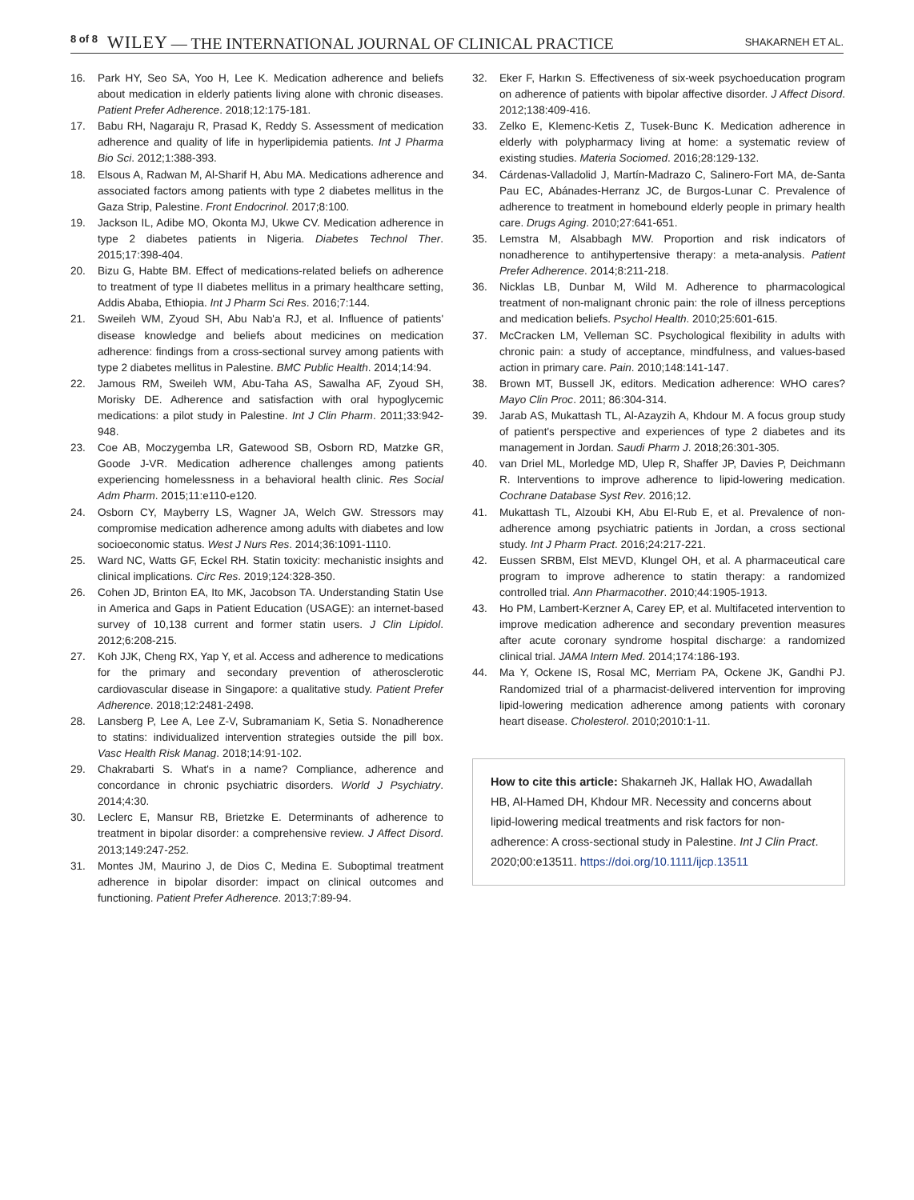8 of 8 WILEY — THE INTERNATIONAL JOURNAL OF CLINICAL PRACTICE SHAKARNEH ET AL.
16. Park HY, Seo SA, Yoo H, Lee K. Medication adherence and beliefs about medication in elderly patients living alone with chronic diseases. Patient Prefer Adherence. 2018;12:175-181.
17. Babu RH, Nagaraju R, Prasad K, Reddy S. Assessment of medication adherence and quality of life in hyperlipidemia patients. Int J Pharma Bio Sci. 2012;1:388-393.
18. Elsous A, Radwan M, Al-Sharif H, Abu MA. Medications adherence and associated factors among patients with type 2 diabetes mellitus in the Gaza Strip, Palestine. Front Endocrinol. 2017;8:100.
19. Jackson IL, Adibe MO, Okonta MJ, Ukwe CV. Medication adherence in type 2 diabetes patients in Nigeria. Diabetes Technol Ther. 2015;17:398-404.
20. Bizu G, Habte BM. Effect of medications-related beliefs on adherence to treatment of type II diabetes mellitus in a primary healthcare setting, Addis Ababa, Ethiopia. Int J Pharm Sci Res. 2016;7:144.
21. Sweileh WM, Zyoud SH, Abu Nab'a RJ, et al. Influence of patients' disease knowledge and beliefs about medicines on medication adherence: findings from a cross-sectional survey among patients with type 2 diabetes mellitus in Palestine. BMC Public Health. 2014;14:94.
22. Jamous RM, Sweileh WM, Abu-Taha AS, Sawalha AF, Zyoud SH, Morisky DE. Adherence and satisfaction with oral hypoglycemic medications: a pilot study in Palestine. Int J Clin Pharm. 2011;33:942-948.
23. Coe AB, Moczygemba LR, Gatewood SB, Osborn RD, Matzke GR, Goode J-VR. Medication adherence challenges among patients experiencing homelessness in a behavioral health clinic. Res Social Adm Pharm. 2015;11:e110-e120.
24. Osborn CY, Mayberry LS, Wagner JA, Welch GW. Stressors may compromise medication adherence among adults with diabetes and low socioeconomic status. West J Nurs Res. 2014;36:1091-1110.
25. Ward NC, Watts GF, Eckel RH. Statin toxicity: mechanistic insights and clinical implications. Circ Res. 2019;124:328-350.
26. Cohen JD, Brinton EA, Ito MK, Jacobson TA. Understanding Statin Use in America and Gaps in Patient Education (USAGE): an internet-based survey of 10,138 current and former statin users. J Clin Lipidol. 2012;6:208-215.
27. Koh JJK, Cheng RX, Yap Y, et al. Access and adherence to medications for the primary and secondary prevention of atherosclerotic cardiovascular disease in Singapore: a qualitative study. Patient Prefer Adherence. 2018;12:2481-2498.
28. Lansberg P, Lee A, Lee Z-V, Subramaniam K, Setia S. Nonadherence to statins: individualized intervention strategies outside the pill box. Vasc Health Risk Manag. 2018;14:91-102.
29. Chakrabarti S. What's in a name? Compliance, adherence and concordance in chronic psychiatric disorders. World J Psychiatry. 2014;4:30.
30. Leclerc E, Mansur RB, Brietzke E. Determinants of adherence to treatment in bipolar disorder: a comprehensive review. J Affect Disord. 2013;149:247-252.
31. Montes JM, Maurino J, de Dios C, Medina E. Suboptimal treatment adherence in bipolar disorder: impact on clinical outcomes and functioning. Patient Prefer Adherence. 2013;7:89-94.
32. Eker F, Harkın S. Effectiveness of six-week psychoeducation program on adherence of patients with bipolar affective disorder. J Affect Disord. 2012;138:409-416.
33. Zelko E, Klemenc-Ketis Z, Tusek-Bunc K. Medication adherence in elderly with polypharmacy living at home: a systematic review of existing studies. Materia Sociomed. 2016;28:129-132.
34. Cárdenas-Valladolid J, Martín-Madrazo C, Salinero-Fort MA, de-Santa Pau EC, Abánades-Herranz JC, de Burgos-Lunar C. Prevalence of adherence to treatment in homebound elderly people in primary health care. Drugs Aging. 2010;27:641-651.
35. Lemstra M, Alsabbagh MW. Proportion and risk indicators of nonadherence to antihypertensive therapy: a meta-analysis. Patient Prefer Adherence. 2014;8:211-218.
36. Nicklas LB, Dunbar M, Wild M. Adherence to pharmacological treatment of non-malignant chronic pain: the role of illness perceptions and medication beliefs. Psychol Health. 2010;25:601-615.
37. McCracken LM, Velleman SC. Psychological flexibility in adults with chronic pain: a study of acceptance, mindfulness, and values-based action in primary care. Pain. 2010;148:141-147.
38. Brown MT, Bussell JK, editors. Medication adherence: WHO cares? Mayo Clin Proc. 2011; 86:304-314.
39. Jarab AS, Mukattash TL, Al-Azayzih A, Khdour M. A focus group study of patient's perspective and experiences of type 2 diabetes and its management in Jordan. Saudi Pharm J. 2018;26:301-305.
40. van Driel ML, Morledge MD, Ulep R, Shaffer JP, Davies P, Deichmann R. Interventions to improve adherence to lipid-lowering medication. Cochrane Database Syst Rev. 2016;12.
41. Mukattash TL, Alzoubi KH, Abu El-Rub E, et al. Prevalence of non-adherence among psychiatric patients in Jordan, a cross sectional study. Int J Pharm Pract. 2016;24:217-221.
42. Eussen SRBM, Elst MEVD, Klungel OH, et al. A pharmaceutical care program to improve adherence to statin therapy: a randomized controlled trial. Ann Pharmacother. 2010;44:1905-1913.
43. Ho PM, Lambert-Kerzner A, Carey EP, et al. Multifaceted intervention to improve medication adherence and secondary prevention measures after acute coronary syndrome hospital discharge: a randomized clinical trial. JAMA Intern Med. 2014;174:186-193.
44. Ma Y, Ockene IS, Rosal MC, Merriam PA, Ockene JK, Gandhi PJ. Randomized trial of a pharmacist-delivered intervention for improving lipid-lowering medication adherence among patients with coronary heart disease. Cholesterol. 2010;2010:1-11.
How to cite this article: Shakarneh JK, Hallak HO, Awadallah HB, Al-Hamed DH, Khdour MR. Necessity and concerns about lipid-lowering medical treatments and risk factors for non-adherence: A cross-sectional study in Palestine. Int J Clin Pract. 2020;00:e13511. https://doi.org/10.1111/ijcp.13511